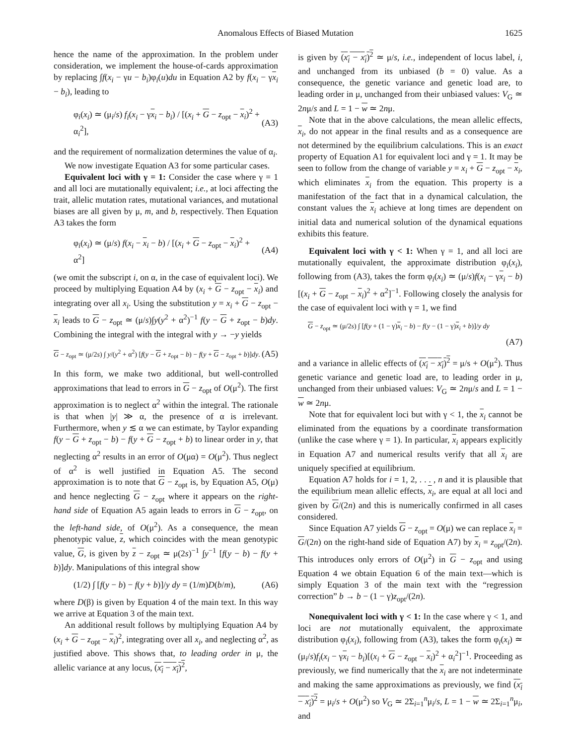Anomalous Effects of Biased Mutation 1625
hence the name of the approximation. In the problem under consideration, we implement the house-of-cards approximation by replacing ∫f(x<sub>i</sub> − γu − b<sub>i</sub>)φ<sub>i</sub>(u)du in Equation A2 by f(x<sub>i</sub> − γx<sub>i</sub> − b<sub>i</sub>), leading to
φ<sub>i</sub>(x<sub>i</sub>) ≃ (μ<sub>i</sub>/s) f<sub>i</sub>(x<sub>i</sub> − γx<sub>i</sub> − b<sub>i</sub>) / [(x<sub>i</sub> + G − z<sub>opt</sub> − x<sub>i</sub>)<sup>2</sup> + α<sub>i</sub><sup>2</sup>], (A3)
and the requirement of normalization determines the value of α<sub>i</sub>.
We now investigate Equation A3 for some particular cases.
Equivalent loci with γ = 1: Consider the case where γ = 1 and all loci are mutationally equivalent; i.e., at loci affecting the trait, allelic mutation rates, mutational variances, and mutational biases are all given by μ, m, and b, respectively. Then Equation A3 takes the form
φ<sub>i</sub>(x<sub>i</sub>) ≃ (μ/s) f(x<sub>i</sub> − x<sub>i</sub> − b) / [(x<sub>i</sub> + G − z<sub>opt</sub> − x<sub>i</sub>)<sup>2</sup> + α<sup>2</sup>] (A4)
(we omit the subscript i, on α, in the case of equivalent loci). We proceed by multiplying Equation A4 by (x<sub>i</sub> + G − z<sub>opt</sub> − x<sub>i</sub>) and integrating over all x<sub>i</sub>. Using the substitution y = x<sub>i</sub> + G − z<sub>opt</sub> − x<sub>i</sub> leads to G − z<sub>opt</sub> ≃ (μ/s)∫y(y<sup>2</sup> + α<sup>2</sup>)<sup>−1</sup> f(y − G + z<sub>opt</sub> − b)dy. Combining the integral with the integral with y → −y yields
G − z<sub>opt</sub> ≃ (μ/2s) ∫ y/(y<sup>2</sup> + α<sup>2</sup>) [f(y − G + z<sub>opt</sub> − b) − f(y + G − z<sub>opt</sub> + b)]dy. (A5)
In this form, we make two additional, but well-controlled approximations that lead to errors in G − z<sub>opt</sub> of O(μ<sup>2</sup>). The first approximation is to neglect α<sup>2</sup> within the integral. The rationale is that when |y| ≫ α, the presence of α is irrelevant. Furthermore, when y ≲ α we can estimate, by Taylor expanding f(y − G + z<sub>opt</sub> − b) − f(y + G − z<sub>opt</sub> + b) to linear order in y, that neglecting α<sup>2</sup> results in an error of O(μα) = O(μ<sup>2</sup>). Thus neglect of α<sup>2</sup> is well justified in Equation A5. The second approximation is to note that G − z<sub>opt</sub> is, by Equation A5, O(μ) and hence neglecting G − z<sub>opt</sub> where it appears on the right-hand side of Equation A5 again leads to errors in G − z<sub>opt</sub>, on the left-hand side, of O(μ<sup>2</sup>). As a consequence, the mean phenotypic value, z, which coincides with the mean genotypic value, G, is given by z − z<sub>opt</sub> ≃ μ(2s)<sup>−1</sup> ∫y<sup>−1</sup> [f(y − b) − f(y + b)]dy. Manipulations of this integral show
(1/2) ∫ [f(y − b) − f(y + b)]/y dy = (1/m)D(b/m), (A6)
where D(β) is given by Equation 4 of the main text. In this way we arrive at Equation 3 of the main text.
An additional result follows by multiplying Equation A4 by (x<sub>i</sub> + G − z<sub>opt</sub> − x<sub>i</sub>)<sup>2</sup>, integrating over all x<sub>i</sub>, and neglecting α<sup>2</sup>, as justified above. This shows that, to leading order in μ, the allelic variance at any locus, (x<sub>i</sub> − x<sub>i</sub>)<sup>2</sup>,
is given by (x<sub>i</sub> − x<sub>i</sub>)<sup>2</sup> ≃ μ/s, i.e., independent of locus label, i, and unchanged from its unbiased (b = 0) value. As a consequence, the genetic variance and genetic load are, to leading order in μ, unchanged from their unbiased values: V<sub>G</sub> ≃ 2nμ/s and L = 1 − w ≃ 2nμ.
Note that in the above calculations, the mean allelic effects, x<sub>i</sub>, do not appear in the final results and as a consequence are not determined by the equilibrium calculations. This is an exact property of Equation A1 for equivalent loci and γ = 1. It may be seen to follow from the change of variable y = x<sub>i</sub> + G − z<sub>opt</sub> − x<sub>i</sub>, which eliminates x<sub>i</sub> from the equation. This property is a manifestation of the fact that in a dynamical calculation, the constant values the x<sub>i</sub> achieve at long times are dependent on initial data and numerical solution of the dynamical equations exhibits this feature.
Equivalent loci with γ < 1: When γ = 1, and all loci are mutationally equivalent, the approximate distribution φ<sub>i</sub>(x<sub>i</sub>), following from (A3), takes the form φ<sub>i</sub>(x<sub>i</sub>) ≃ (μ/s)f(x<sub>i</sub> − γx<sub>i</sub> − b)[(x<sub>i</sub> + G − z<sub>opt</sub> − x<sub>i</sub>)<sup>2</sup> + α<sup>2</sup>]<sup>−1</sup>. Following closely the analysis for the case of equivalent loci with γ = 1, we find
G − z<sub>opt</sub> ≃ (μ/2s) ∫ [f(y + (1 − γ)x<sub>i</sub> − b) − f(y − (1 − γ)x<sub>i</sub> + b)]/y dy
(A7)
and a variance in allelic effects of (x<sub>i</sub> − x<sub>i</sub>)<sup>2</sup> = μ/s + O(μ<sup>2</sup>). Thus genetic variance and genetic load are, to leading order in μ, unchanged from their unbiased values: V<sub>G</sub> ≃ 2nμ/s and L = 1 − w ≃ 2nμ.
Note that for equivalent loci but with γ < 1, the x<sub>i</sub> cannot be eliminated from the equations by a coordinate transformation (unlike the case where γ = 1). In particular, x<sub>i</sub> appears explicitly in Equation A7 and numerical results verify that all x<sub>i</sub> are uniquely specified at equilibrium.
Equation A7 holds for i = 1, 2, . . . , n and it is plausible that the equilibrium mean allelic effects, x<sub>i</sub>, are equal at all loci and given by G/(2n) and this is numerically confirmed in all cases considered.
Since Equation A7 yields G − z<sub>opt</sub> = O(μ) we can replace x<sub>i</sub> = G/(2n) on the right-hand side of Equation A7) by x<sub>i</sub> = z<sub>opt</sub>/(2n). This introduces only errors of O(μ<sup>2</sup>) in G − z<sub>opt</sub> and using Equation 4 we obtain Equation 6 of the main text—which is simply Equation 3 of the main text with the “regression correction” b → b − (1 − γ)z<sub>opt</sub>/(2n).
Nonequivalent loci with γ < 1: In the case where γ < 1, and loci are not mutationally equivalent, the approximate distribution φ<sub>i</sub>(x<sub>i</sub>), following from (A3), takes the form φ<sub>i</sub>(x<sub>i</sub>) ≃ (μ<sub>i</sub>/s)f<sub>i</sub>(x<sub>i</sub> − γx<sub>i</sub> − b<sub>i</sub>)[(x<sub>i</sub> + G − z<sub>opt</sub> − x<sub>i</sub>)<sup>2</sup> + α<sub>i</sub><sup>2</sup>]<sup>−1</sup>. Proceeding as previously, we find numerically that the x<sub>i</sub> are not indeterminate and making the same approximations as previously, we find (x<sub>i</sub> − x<sub>i</sub>)<sup>2</sup> = μ<sub>i</sub>/s + O(μ<sup>2</sup>) so V<sub>G</sub> ≃ 2Σ<sub>i=1</sub><sup>n</sup>μ<sub>i</sub>/s, L = 1 − w ≃ 2Σ<sub>i=1</sub><sup>n</sup>μ<sub>i</sub>, and